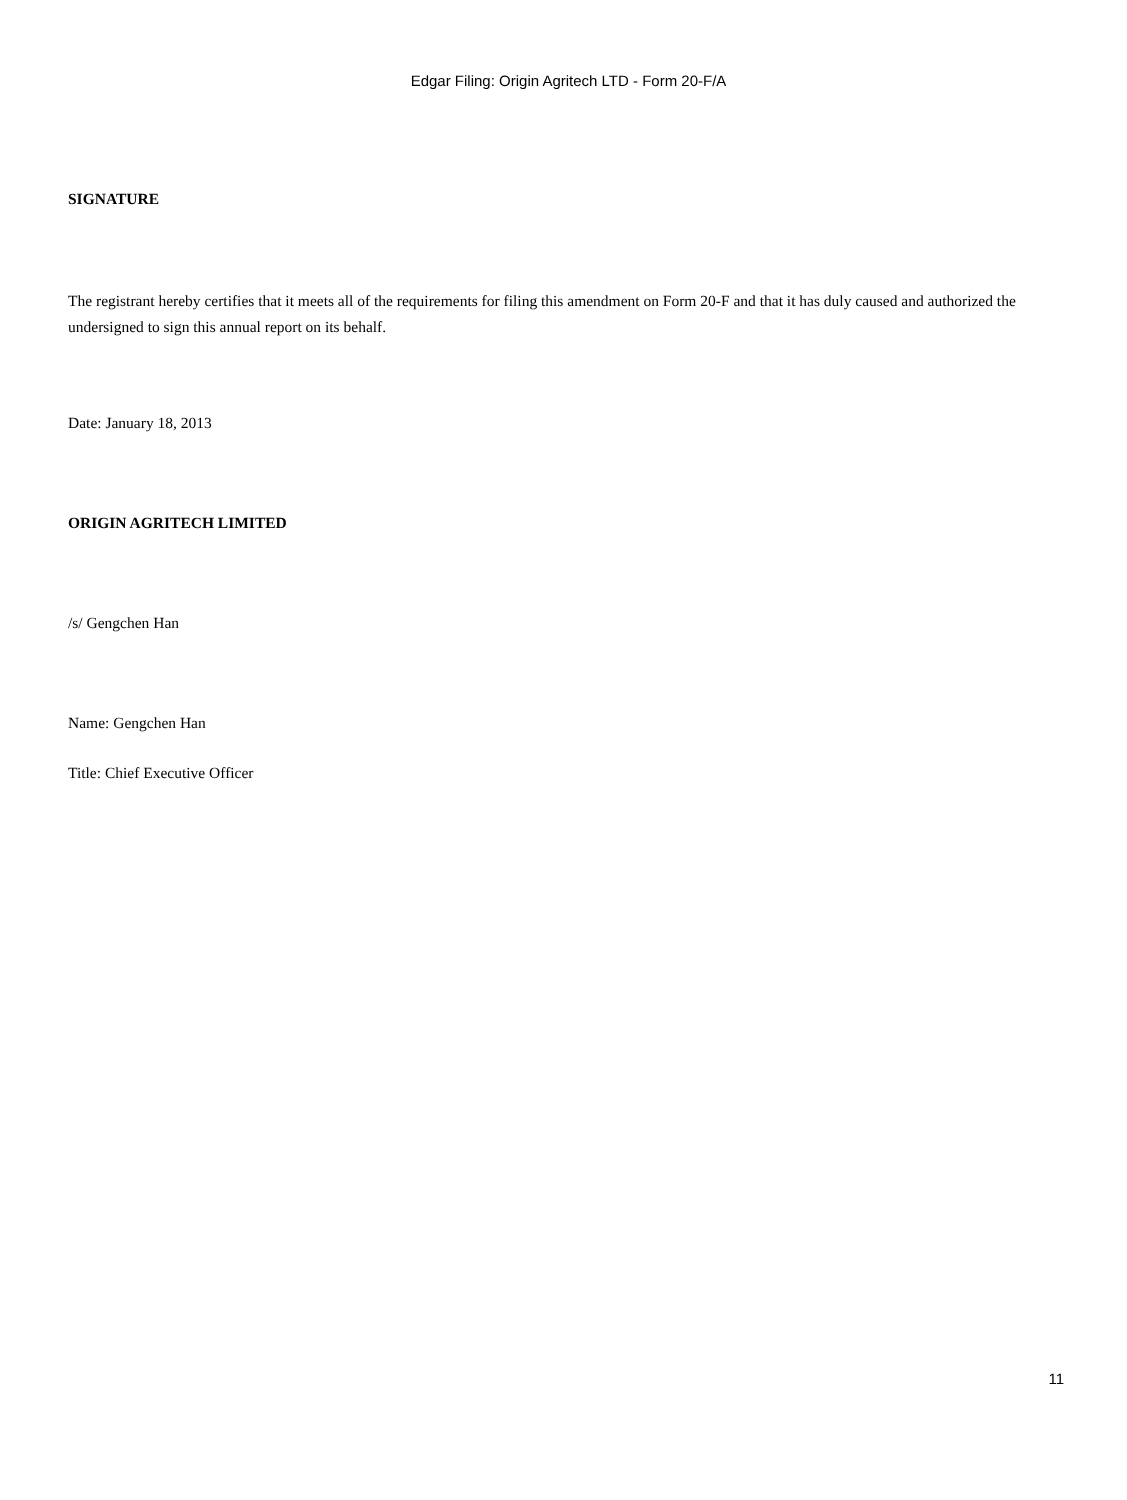Edgar Filing: Origin Agritech LTD - Form 20-F/A
SIGNATURE
The registrant hereby certifies that it meets all of the requirements for filing this amendment on Form 20-F and that it has duly caused and authorized the undersigned to sign this annual report on its behalf.
Date: January 18, 2013
ORIGIN AGRITECH LIMITED
/s/ Gengchen Han
Name: Gengchen Han
Title: Chief Executive Officer
11